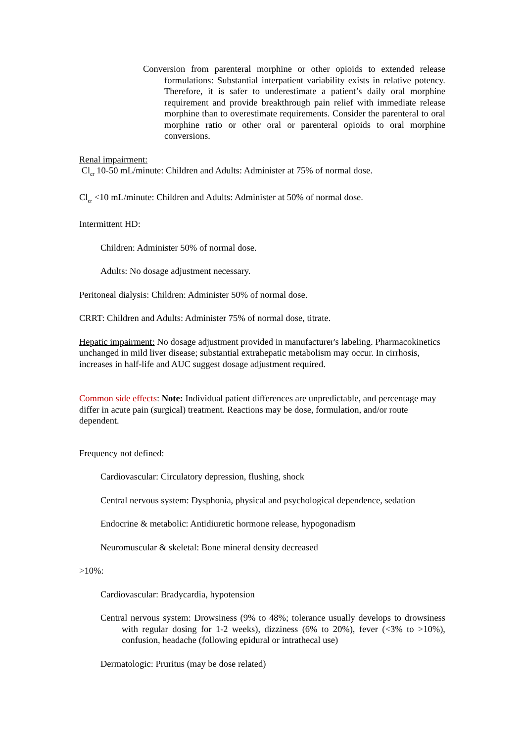Conversion from parenteral morphine or other opioids to extended release formulations: Substantial interpatient variability exists in relative potency. Therefore, it is safer to underestimate a patient’s daily oral morphine requirement and provide breakthrough pain relief with immediate release morphine than to overestimate requirements. Consider the parenteral to oral morphine ratio or other oral or parenteral opioids to oral morphine conversions.
Renal impairment:
Cl<sub>cr</sub> 10-50 mL/minute: Children and Adults: Administer at 75% of normal dose.
Cl<sub>cr</sub> <10 mL/minute: Children and Adults: Administer at 50% of normal dose.
Intermittent HD:
Children: Administer 50% of normal dose.
Adults: No dosage adjustment necessary.
Peritoneal dialysis: Children: Administer 50% of normal dose.
CRRT: Children and Adults: Administer 75% of normal dose, titrate.
Hepatic impairment: No dosage adjustment provided in manufacturer's labeling. Pharmacokinetics unchanged in mild liver disease; substantial extrahepatic metabolism may occur. In cirrhosis, increases in half-life and AUC suggest dosage adjustment required.
Common side effects: Note: Individual patient differences are unpredictable, and percentage may differ in acute pain (surgical) treatment. Reactions may be dose, formulation, and/or route dependent.
Frequency not defined:
Cardiovascular: Circulatory depression, flushing, shock
Central nervous system: Dysphonia, physical and psychological dependence, sedation
Endocrine & metabolic: Antidiuretic hormone release, hypogonadism
Neuromuscular & skeletal: Bone mineral density decreased
>10%:
Cardiovascular: Bradycardia, hypotension
Central nervous system: Drowsiness (9% to 48%; tolerance usually develops to drowsiness with regular dosing for 1-2 weeks), dizziness (6% to 20%), fever (<3% to >10%), confusion, headache (following epidural or intrathecal use)
Dermatologic: Pruritus (may be dose related)